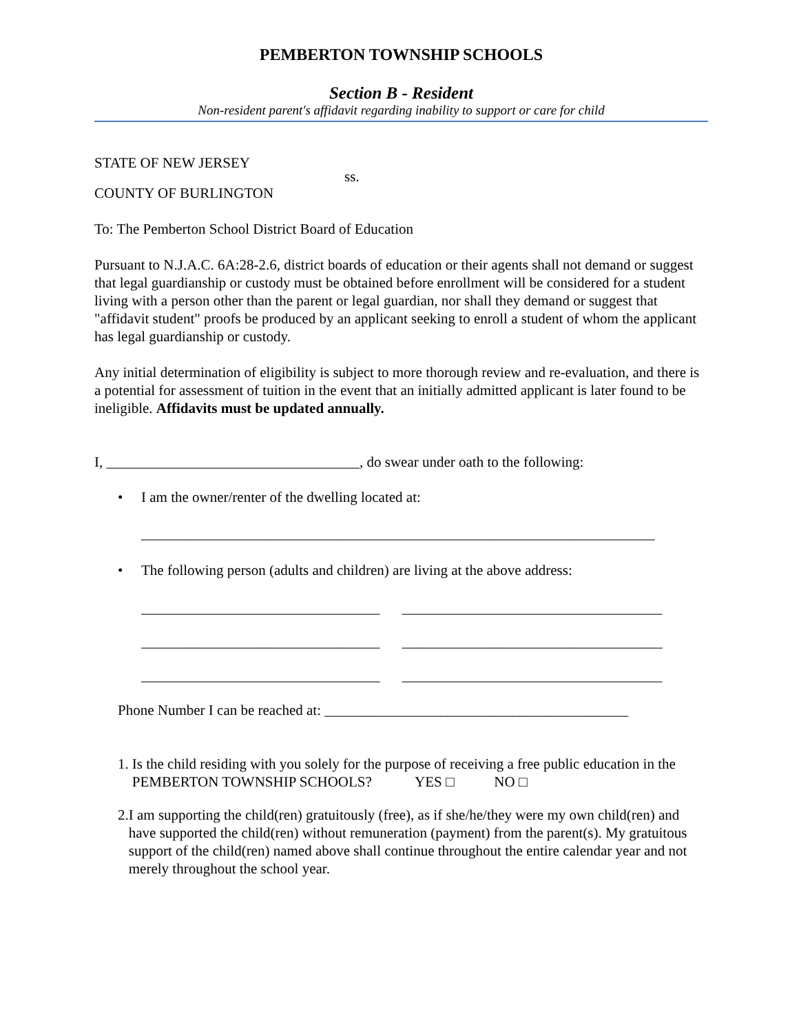PEMBERTON TOWNSHIP SCHOOLS
Section B - Resident
Non-resident parent's affidavit regarding inability to support or care for child
STATE OF NEW JERSEY
ss.
COUNTY OF BURLINGTON
To: The Pemberton School District Board of Education
Pursuant to N.J.A.C. 6A:28-2.6, district boards of education or their agents shall not demand or suggest that legal guardianship or custody must be obtained before enrollment will be considered for a student living with a person other than the parent or legal guardian, nor shall they demand or suggest that "affidavit student" proofs be produced by an applicant seeking to enroll a student of whom the applicant has legal guardianship or custody.
Any initial determination of eligibility is subject to more thorough review and re-evaluation, and there is a potential for assessment of tuition in the event that an initially admitted applicant is later found to be ineligible. Affidavits must be updated annually.
I, ___________________________________, do swear under oath to the following:
• I am the owner/renter of the dwelling located at:
_______________________________________________________________________
• The following person (adults and children) are living at the above address:
_________________________________ ____________________________________
_________________________________ ____________________________________
_________________________________ ____________________________________
Phone Number I can be reached at: __________________________________________
1. Is the child residing with you solely for the purpose of receiving a free public education in the PEMBERTON TOWNSHIP SCHOOLS? YES □ NO □
2. I am supporting the child(ren) gratuitously (free), as if she/he/they were my own child(ren) and have supported the child(ren) without remuneration (payment) from the parent(s). My gratuitous support of the child(ren) named above shall continue throughout the entire calendar year and not merely throughout the school year.